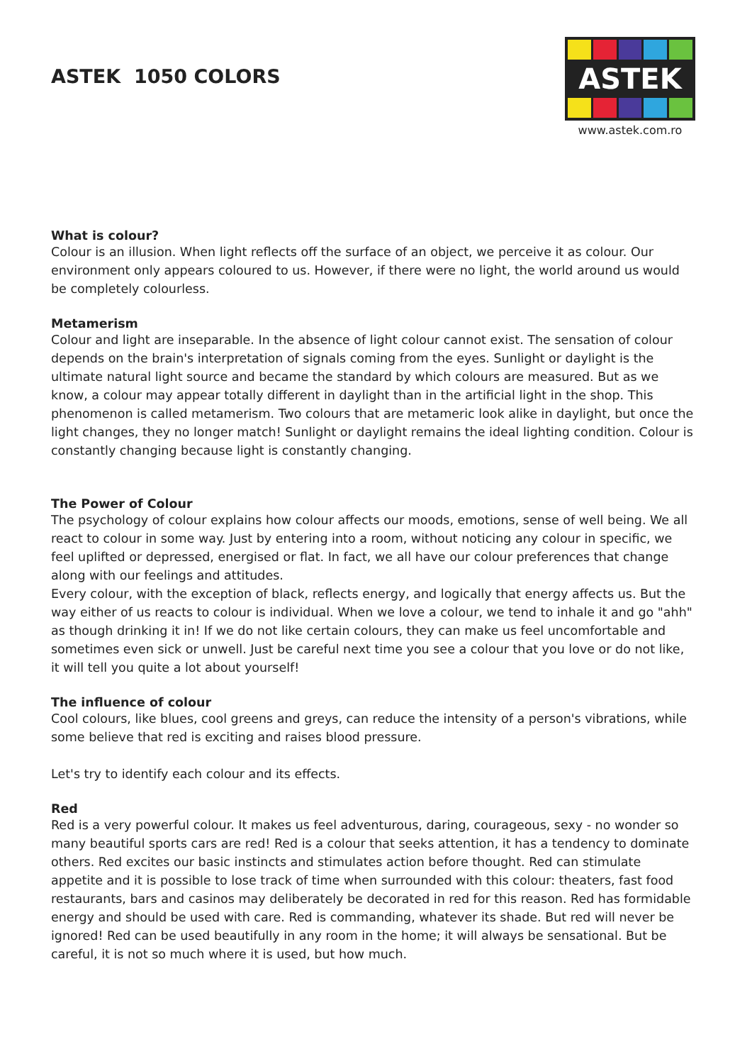ASTEK 1050 COLORS
ASTEK
www.astek.com.ro
What is colour?
Colour is an illusion. When light reflects off the surface of an object, we perceive it as colour. Our environment only appears coloured to us. However, if there were no light, the world around us would be completely colourless.
Metamerism
Colour and light are inseparable. In the absence of light colour cannot exist. The sensation of colour depends on the brain's interpretation of signals coming from the eyes. Sunlight or daylight is the ultimate natural light source and became the standard by which colours are measured. But as we know, a colour may appear totally different in daylight than in the artificial light in the shop. This phenomenon is called metamerism. Two colours that are metameric look alike in daylight, but once the light changes, they no longer match! Sunlight or daylight remains the ideal lighting condition. Colour is constantly changing because light is constantly changing.
The Power of Colour
The psychology of colour explains how colour affects our moods, emotions, sense of well being. We all react to colour in some way. Just by entering into a room, without noticing any colour in specific, we feel uplifted or depressed, energised or flat. In fact, we all have our colour preferences that change along with our feelings and attitudes.
Every colour, with the exception of black, reflects energy, and logically that energy affects us. But the way either of us reacts to colour is individual. When we love a colour, we tend to inhale it and go "ahh" as though drinking it in! If we do not like certain colours, they can make us feel uncomfortable and sometimes even sick or unwell. Just be careful next time you see a colour that you love or do not like, it will tell you quite a lot about yourself!
The influence of colour
Cool colours, like blues, cool greens and greys, can reduce the intensity of a person's vibrations, while some believe that red is exciting and raises blood pressure.
Let's try to identify each colour and its effects.
Red
Red is a very powerful colour. It makes us feel adventurous, daring, courageous, sexy - no wonder so many beautiful sports cars are red! Red is a colour that seeks attention, it has a tendency to dominate others. Red excites our basic instincts and stimulates action before thought. Red can stimulate appetite and it is possible to lose track of time when surrounded with this colour: theaters, fast food restaurants, bars and casinos may deliberately be decorated in red for this reason. Red has formidable energy and should be used with care. Red is commanding, whatever its shade. But red will never be ignored! Red can be used beautifully in any room in the home; it will always be sensational. But be careful, it is not so much where it is used, but how much.